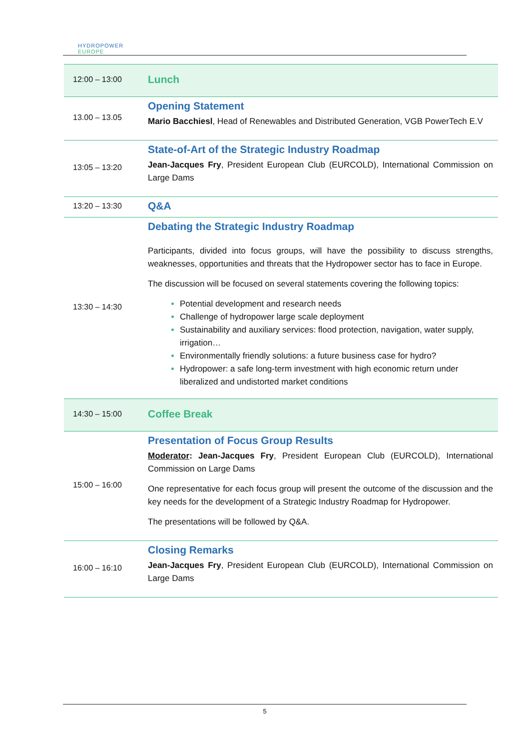HYDROPOWER
EUROPE
| 12:00 – 13:00 | Lunch |
| 13.00 – 13.05 | Opening Statement Mario Bacchiesl , Head of Renewables and Distributed Generation, VGB PowerTech E.V |
| 13:05 – 13:20 | State-of-Art of the Strategic Industry Roadmap Jean-Jacques Fry , President European Club (EURCOLD), International Commission on Large Dams |
| 13:20 – 13:30 | Q&A |
| 13:30 – 14:30 | Debating the Strategic Industry Roadmap Participants, divided into focus groups, will have the possibility to discuss strengths, weaknesses, opportunities and threats that the Hydropower sector has to face in Europe. The discussion will be focused on several statements covering the following topics: Potential development and research needs Challenge of hydropower large scale deployment Sustainability and auxiliary services: flood protection, navigation, water supply, irrigation… Environmentally friendly solutions: a future business case for hydro? Hydropower: a safe long-term investment with high economic return under liberalized and undistorted market conditions |
| 14:30 – 15:00 | Coffee Break |
| 15:00 – 16:00 | Presentation of Focus Group Results Moderator : Jean-Jacques Fry , President European Club (EURCOLD), International Commission on Large Dams One representative for each focus group will present the outcome of the discussion and the key needs for the development of a Strategic Industry Roadmap for Hydropower. The presentations will be followed by Q&A. |
| 16:00 – 16:10 | Closing Remarks Jean-Jacques Fry , President European Club (EURCOLD), International Commission on Large Dams |
5